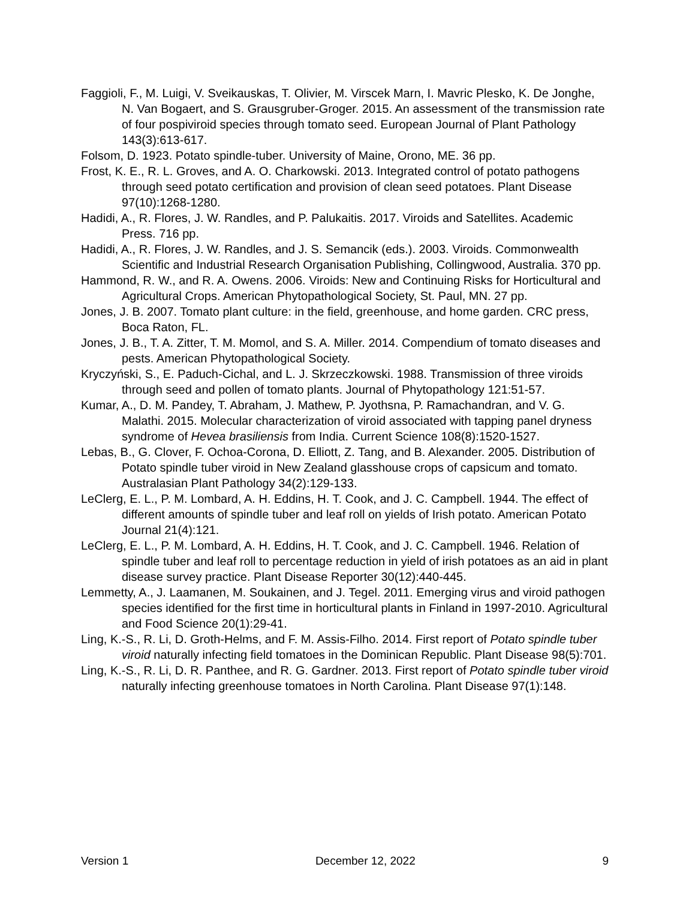Faggioli, F., M. Luigi, V. Sveikauskas, T. Olivier, M. Virscek Marn, I. Mavric Plesko, K. De Jonghe, N. Van Bogaert, and S. Grausgruber-Groger. 2015. An assessment of the transmission rate of four pospiviroid species through tomato seed. European Journal of Plant Pathology 143(3):613-617.
Folsom, D. 1923. Potato spindle-tuber. University of Maine, Orono, ME. 36 pp.
Frost, K. E., R. L. Groves, and A. O. Charkowski. 2013. Integrated control of potato pathogens through seed potato certification and provision of clean seed potatoes. Plant Disease 97(10):1268-1280.
Hadidi, A., R. Flores, J. W. Randles, and P. Palukaitis. 2017. Viroids and Satellites. Academic Press. 716 pp.
Hadidi, A., R. Flores, J. W. Randles, and J. S. Semancik (eds.). 2003. Viroids. Commonwealth Scientific and Industrial Research Organisation Publishing, Collingwood, Australia. 370 pp.
Hammond, R. W., and R. A. Owens. 2006. Viroids: New and Continuing Risks for Horticultural and Agricultural Crops. American Phytopathological Society, St. Paul, MN. 27 pp.
Jones, J. B. 2007. Tomato plant culture: in the field, greenhouse, and home garden. CRC press, Boca Raton, FL.
Jones, J. B., T. A. Zitter, T. M. Momol, and S. A. Miller. 2014. Compendium of tomato diseases and pests. American Phytopathological Society.
Kryczyński, S., E. Paduch-Cichal, and L. J. Skrzeczkowski. 1988. Transmission of three viroids through seed and pollen of tomato plants. Journal of Phytopathology 121:51-57.
Kumar, A., D. M. Pandey, T. Abraham, J. Mathew, P. Jyothsna, P. Ramachandran, and V. G. Malathi. 2015. Molecular characterization of viroid associated with tapping panel dryness syndrome of Hevea brasiliensis from India. Current Science 108(8):1520-1527.
Lebas, B., G. Clover, F. Ochoa-Corona, D. Elliott, Z. Tang, and B. Alexander. 2005. Distribution of Potato spindle tuber viroid in New Zealand glasshouse crops of capsicum and tomato. Australasian Plant Pathology 34(2):129-133.
LeClerg, E. L., P. M. Lombard, A. H. Eddins, H. T. Cook, and J. C. Campbell. 1944. The effect of different amounts of spindle tuber and leaf roll on yields of Irish potato. American Potato Journal 21(4):121.
LeClerg, E. L., P. M. Lombard, A. H. Eddins, H. T. Cook, and J. C. Campbell. 1946. Relation of spindle tuber and leaf roll to percentage reduction in yield of irish potatoes as an aid in plant disease survey practice. Plant Disease Reporter 30(12):440-445.
Lemmetty, A., J. Laamanen, M. Soukainen, and J. Tegel. 2011. Emerging virus and viroid pathogen species identified for the first time in horticultural plants in Finland in 1997-2010. Agricultural and Food Science 20(1):29-41.
Ling, K.-S., R. Li, D. Groth-Helms, and F. M. Assis-Filho. 2014. First report of Potato spindle tuber viroid naturally infecting field tomatoes in the Dominican Republic. Plant Disease 98(5):701.
Ling, K.-S., R. Li, D. R. Panthee, and R. G. Gardner. 2013. First report of Potato spindle tuber viroid naturally infecting greenhouse tomatoes in North Carolina. Plant Disease 97(1):148.
Version 1 December 12, 2022 9